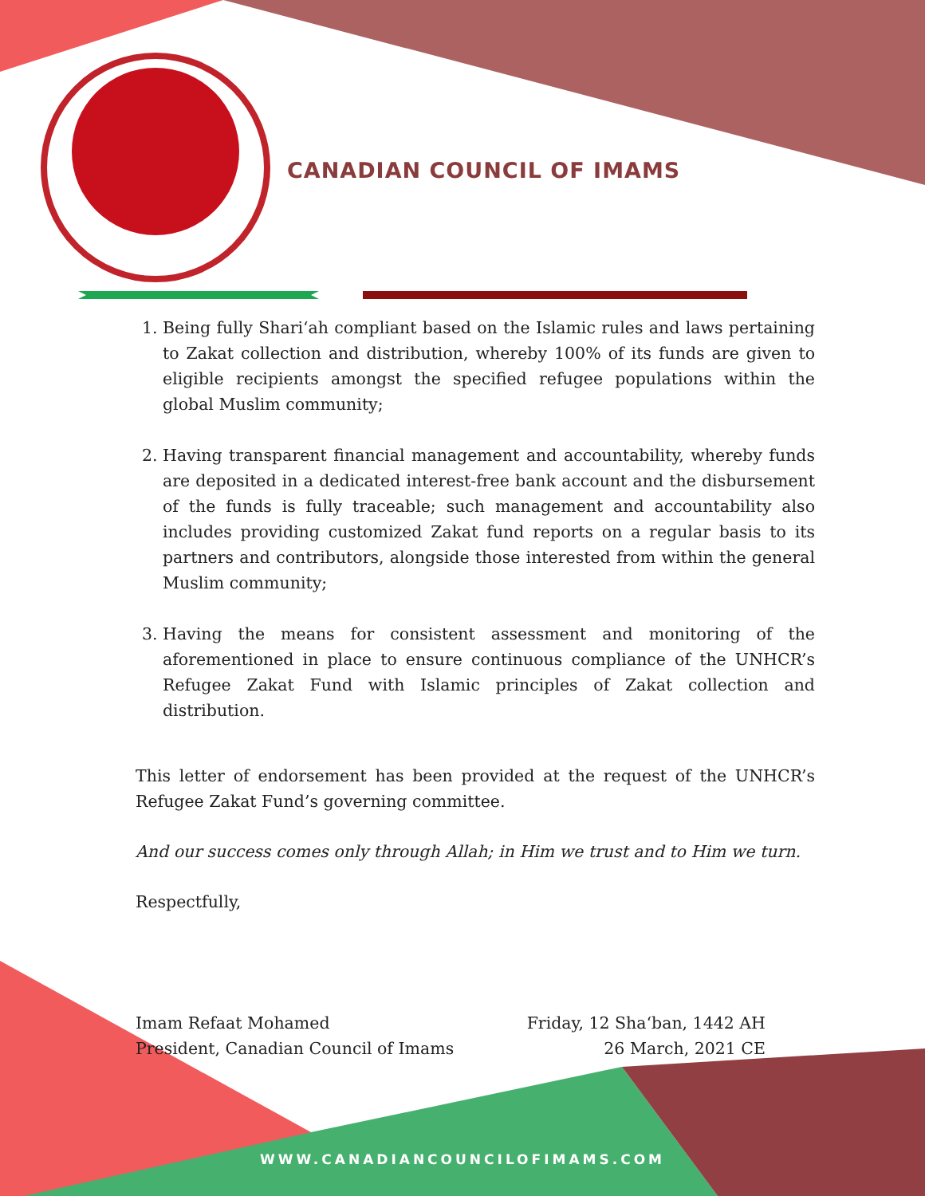CANADIAN COUNCIL OF IMAMS
1. Being fully Shari‘ah compliant based on the Islamic rules and laws pertaining to Zakat collection and distribution, whereby 100% of its funds are given to eligible recipients amongst the specified refugee populations within the global Muslim community;
2. Having transparent financial management and accountability, whereby funds are deposited in a dedicated interest-free bank account and the disbursement of the funds is fully traceable; such management and accountability also includes providing customized Zakat fund reports on a regular basis to its partners and contributors, alongside those interested from within the general Muslim community;
3. Having the means for consistent assessment and monitoring of the aforementioned in place to ensure continuous compliance of the UNHCR’s Refugee Zakat Fund with Islamic principles of Zakat collection and distribution.
This letter of endorsement has been provided at the request of the UNHCR’s Refugee Zakat Fund’s governing committee.
And our success comes only through Allah; in Him we trust and to Him we turn.
Respectfully,
Imam Refaat Mohamed
President, Canadian Council of Imams
Friday, 12 Sha‘ban, 1442 AH
26 March, 2021 CE
WWW.CANADIANCOUNCILOFIMAMS.COM